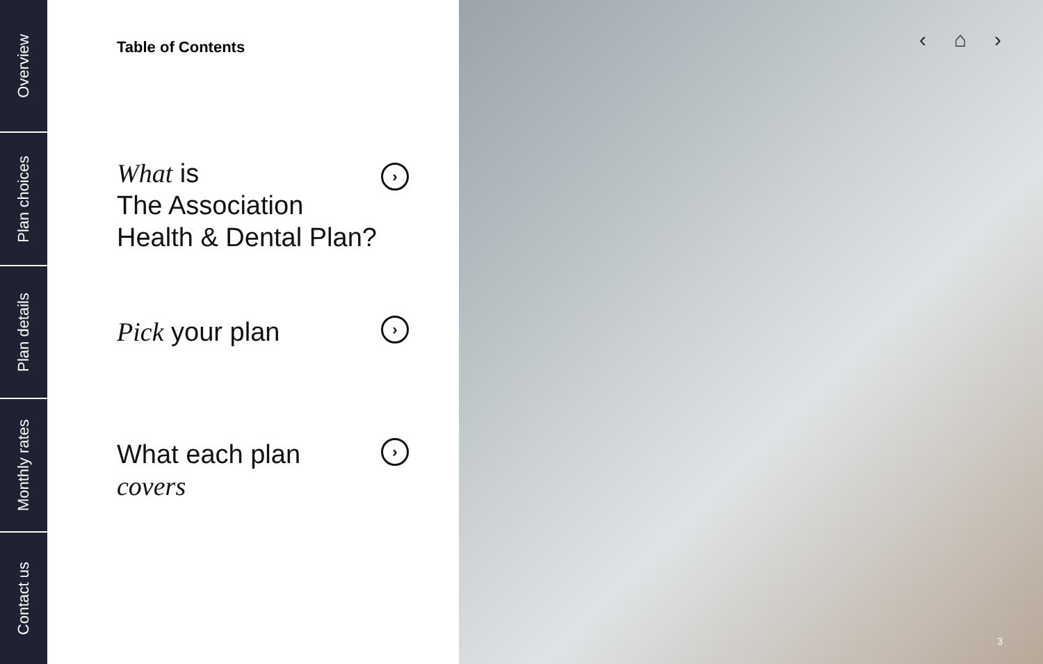Overview
Plan choices
Plan details
Monthly rates
Contact us
Table of Contents
What is
The Association
Health & Dental Plan?
›
Pick your plan
›
What each plan
covers
›
‹ ⌂ ›
3